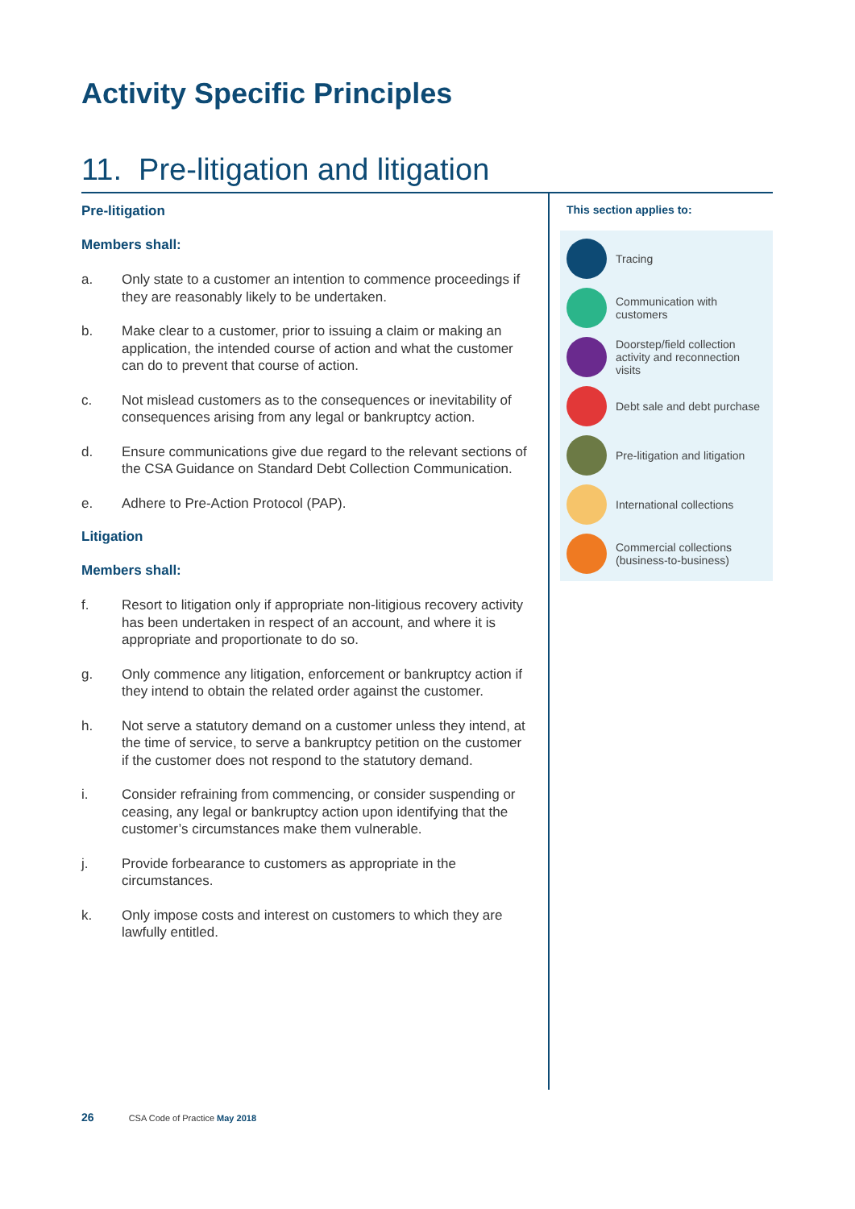Activity Specific Principles
11. Pre-litigation and litigation
Pre-litigation
Members shall:
a. Only state to a customer an intention to commence proceedings if they are reasonably likely to be undertaken.
b. Make clear to a customer, prior to issuing a claim or making an application, the intended course of action and what the customer can do to prevent that course of action.
c. Not mislead customers as to the consequences or inevitability of consequences arising from any legal or bankruptcy action.
d. Ensure communications give due regard to the relevant sections of the CSA Guidance on Standard Debt Collection Communication.
e. Adhere to Pre-Action Protocol (PAP).
Litigation
Members shall:
f. Resort to litigation only if appropriate non-litigious recovery activity has been undertaken in respect of an account, and where it is appropriate and proportionate to do so.
g. Only commence any litigation, enforcement or bankruptcy action if they intend to obtain the related order against the customer.
h. Not serve a statutory demand on a customer unless they intend, at the time of service, to serve a bankruptcy petition on the customer if the customer does not respond to the statutory demand.
i. Consider refraining from commencing, or consider suspending or ceasing, any legal or bankruptcy action upon identifying that the customer’s circumstances make them vulnerable.
j. Provide forbearance to customers as appropriate in the circumstances.
k. Only impose costs and interest on customers to which they are lawfully entitled.
This section applies to:
Tracing
Communication with customers
Doorstep/field collection activity and reconnection visits
Debt sale and debt purchase
Pre-litigation and litigation
International collections
Commercial collections (business-to-business)
26 CSA Code of Practice May 2018